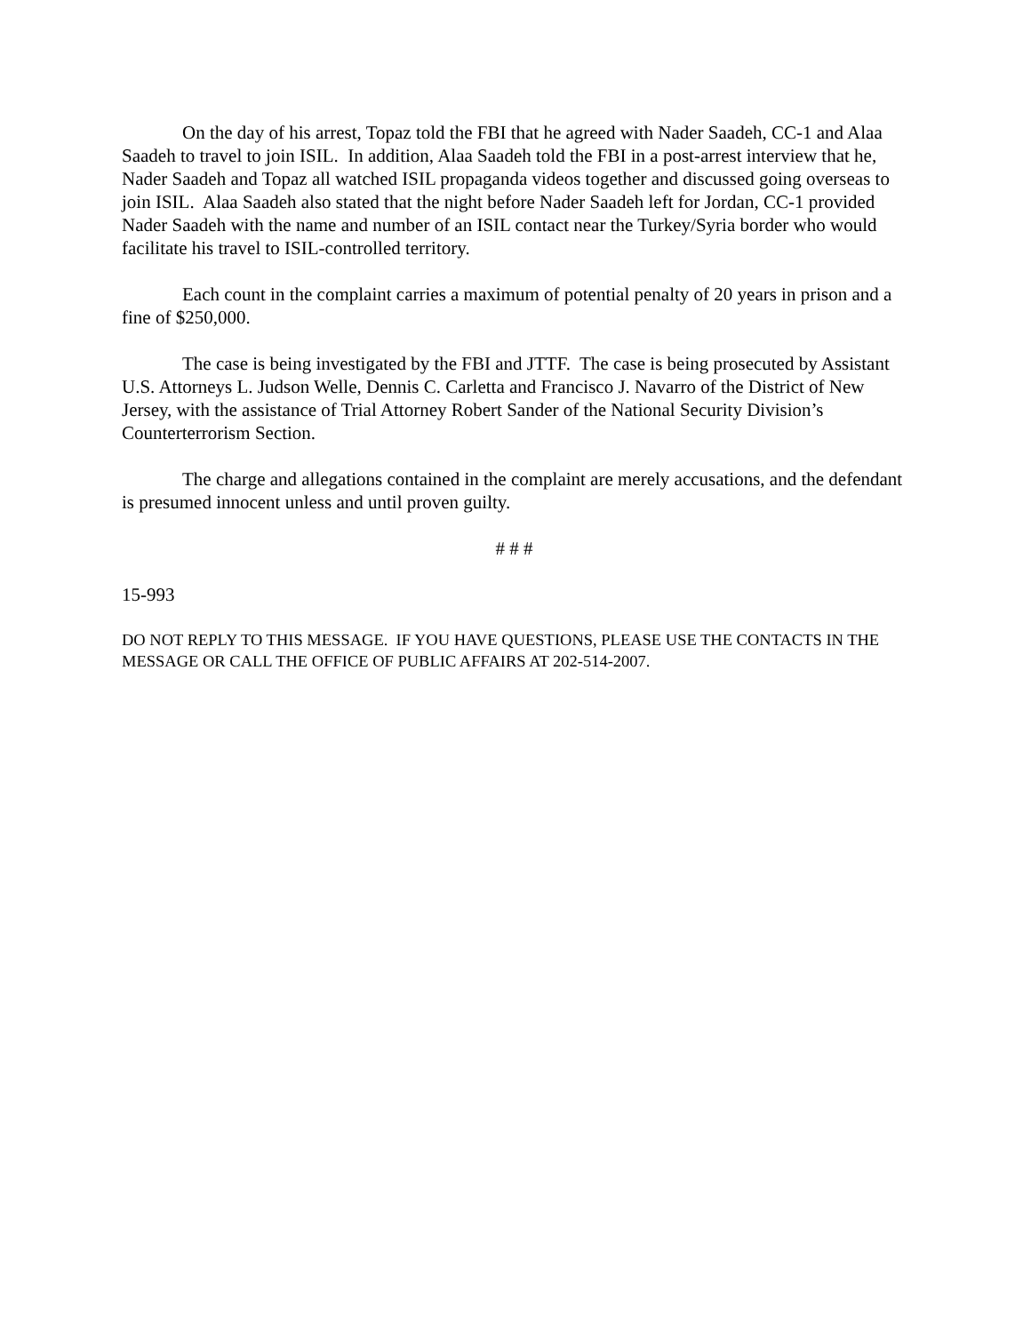On the day of his arrest, Topaz told the FBI that he agreed with Nader Saadeh, CC-1 and Alaa Saadeh to travel to join ISIL. In addition, Alaa Saadeh told the FBI in a post-arrest interview that he, Nader Saadeh and Topaz all watched ISIL propaganda videos together and discussed going overseas to join ISIL. Alaa Saadeh also stated that the night before Nader Saadeh left for Jordan, CC-1 provided Nader Saadeh with the name and number of an ISIL contact near the Turkey/Syria border who would facilitate his travel to ISIL-controlled territory.
Each count in the complaint carries a maximum of potential penalty of 20 years in prison and a fine of $250,000.
The case is being investigated by the FBI and JTTF. The case is being prosecuted by Assistant U.S. Attorneys L. Judson Welle, Dennis C. Carletta and Francisco J. Navarro of the District of New Jersey, with the assistance of Trial Attorney Robert Sander of the National Security Division’s Counterterrorism Section.
The charge and allegations contained in the complaint are merely accusations, and the defendant is presumed innocent unless and until proven guilty.
# # #
15-993
DO NOT REPLY TO THIS MESSAGE. IF YOU HAVE QUESTIONS, PLEASE USE THE CONTACTS IN THE MESSAGE OR CALL THE OFFICE OF PUBLIC AFFAIRS AT 202-514-2007.